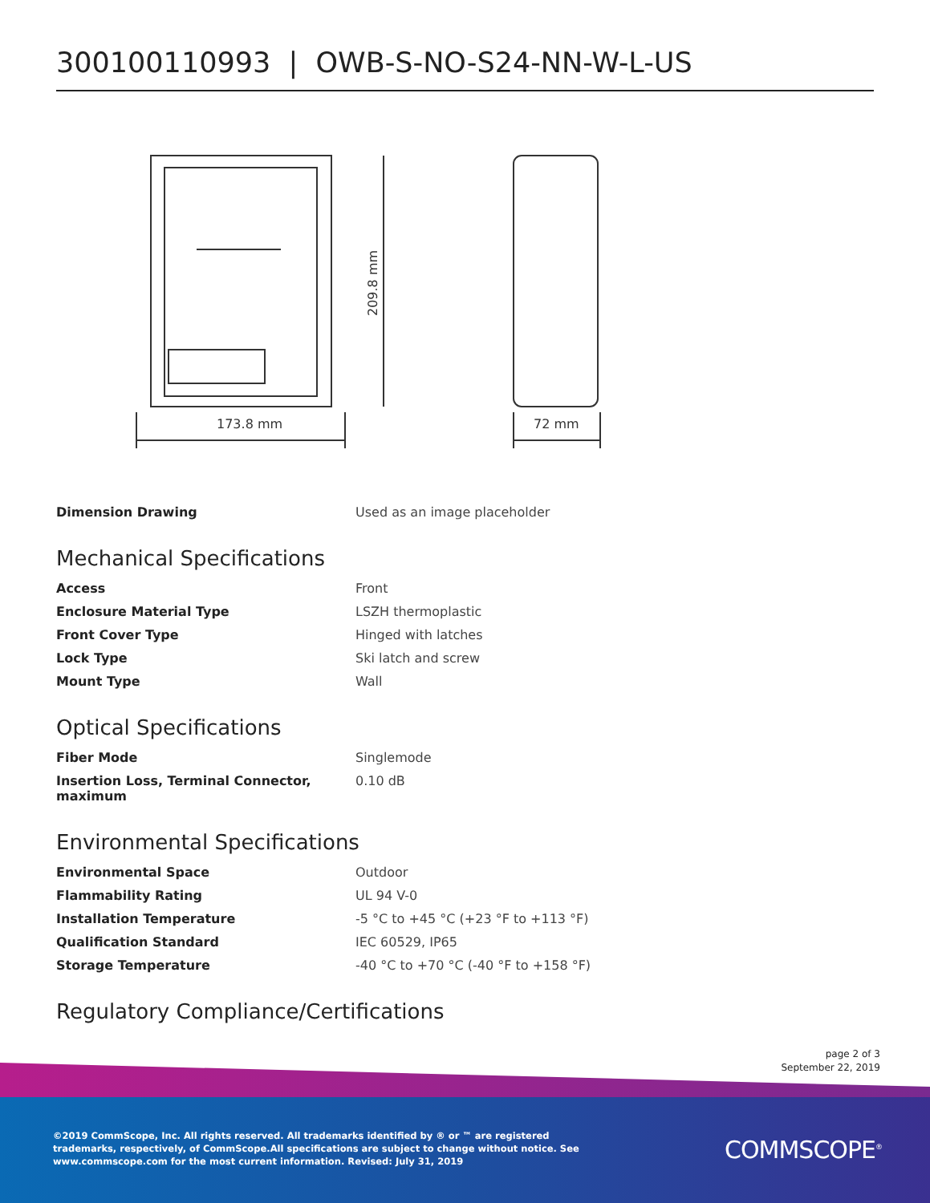300100110993 | OWB-S-NO-S24-NN-W-L-US
173.8 mm
72 mm
209.8 mm
| Dimension Drawing | Used as an image placeholder |
Mechanical Specifications
| Access | Front |
| Enclosure Material Type | LSZH thermoplastic |
| Front Cover Type | Hinged with latches |
| Lock Type | Ski latch and screw |
| Mount Type | Wall |
Optical Specifications
| Fiber Mode | Singlemode |
| Insertion Loss, Terminal Connector, maximum | 0.10 dB |
Environmental Specifications
| Environmental Space | Outdoor |
| Flammability Rating | UL 94 V-0 |
| Installation Temperature | -5 °C to +45 °C (+23 °F to +113 °F) |
| Qualification Standard | IEC 60529, IP65 |
| Storage Temperature | -40 °C to +70 °C (-40 °F to +158 °F) |
Regulatory Compliance/Certifications
page 2 of 3
September 22, 2019
©2019 CommScope, Inc. All rights reserved. All trademarks identified by ® or ™ are registered trademarks, respectively, of CommScope.All specifications are subject to change without notice. See www.commscope.com for the most current information. Revised: July 31, 2019
COMMSCOPE<sup>®</sup>